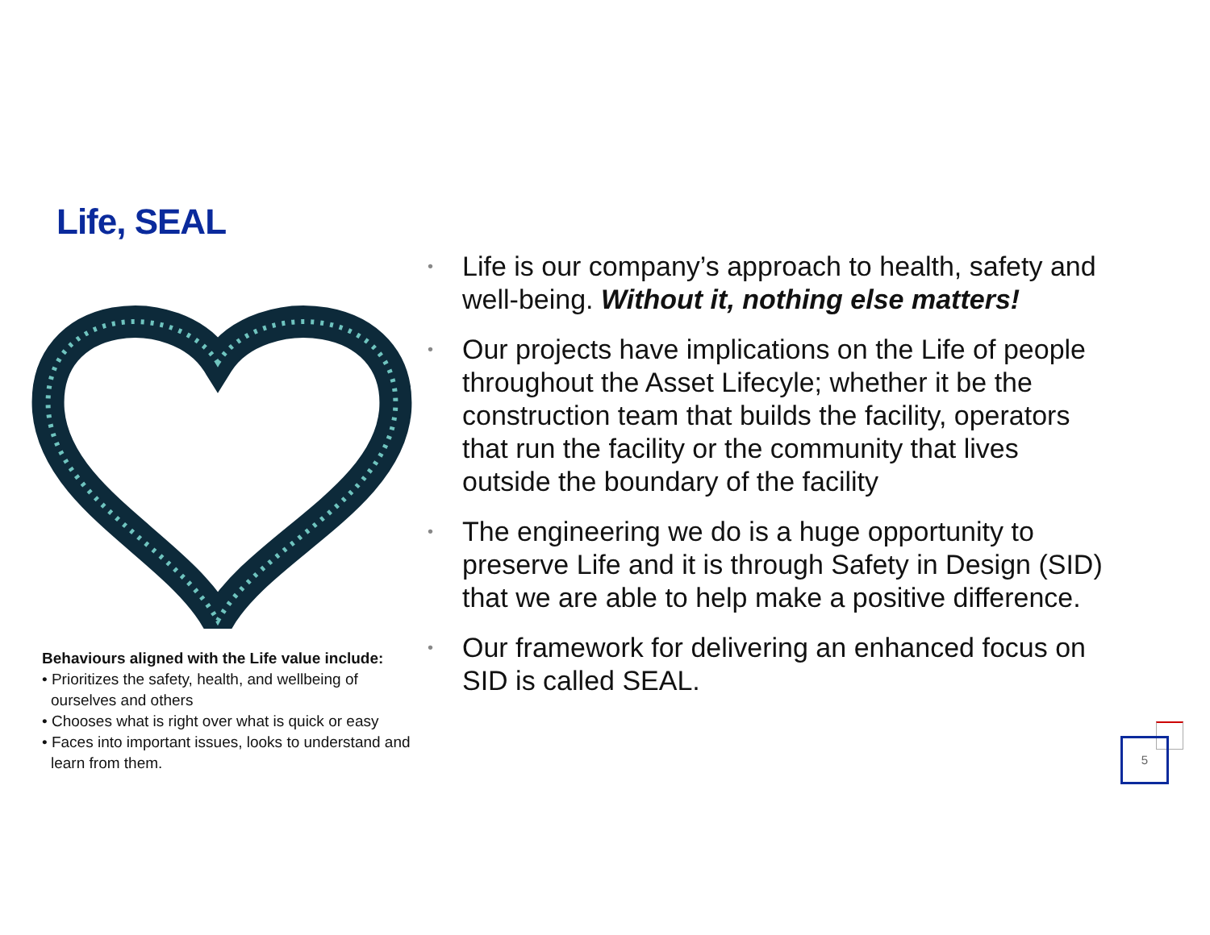Life, SEAL
Behaviours aligned with the Life value include:
• Prioritizes the safety, health, and wellbeing of ourselves and others
• Chooses what is right over what is quick or easy
• Faces into important issues, looks to understand and learn from them.
• Life is our company’s approach to health, safety and well-being. Without it, nothing else matters!
• Our projects have implications on the Life of people throughout the Asset Lifecyle; whether it be the construction team that builds the facility, operators that run the facility or the community that lives outside the boundary of the facility
• The engineering we do is a huge opportunity to preserve Life and it is through Safety in Design (SID) that we are able to help make a positive difference.
• Our framework for delivering an enhanced focus on SID is called SEAL.
5